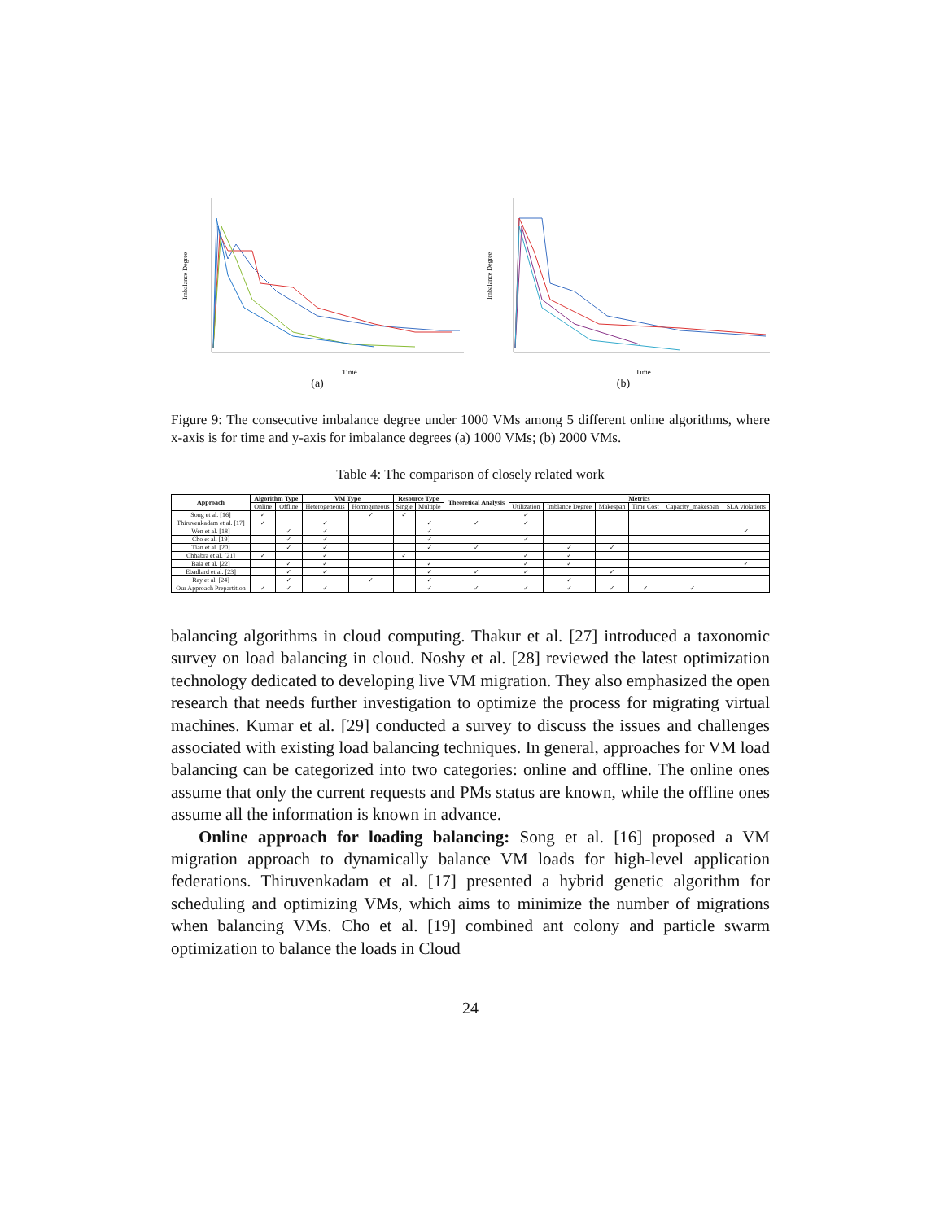Imbalance Degree
Time
(a)
Imbalance Degree
Time
(b)
Figure 9: The consecutive imbalance degree under 1000 VMs among 5 different online algorithms, where x-axis is for time and y-axis for imbalance degrees (a) 1000 VMs; (b) 2000 VMs.
Table 4: The comparison of closely related work
| Approach | Algorithm Type | | VM Type | | Resource Type | | Theoretical Analysis | Metrics | | | | | |
| --- | --- | --- | --- | --- | --- | --- | --- | --- | --- | --- | --- | --- | --- |
| | Online | Offline | Heterogeneous | Homogeneous | Single | Multiple | | Utilization | Imblance Degree | Makespan | Time Cost | Capacity_makespan | SLA violations |
| Song et al. [16] | ✓ | | | ✓ | ✓ | | | ✓ | | | | | |
| Thiruvenkadam et al. [17] | ✓ | | ✓ | | | ✓ | ✓ | ✓ | | | | | |
| Wen et al. [18] | | ✓ | ✓ | | | ✓ | | | | | | | ✓ |
| Cho et al. [19] | | ✓ | ✓ | | | ✓ | | ✓ | | | | | |
| Tian et al. [20] | | ✓ | ✓ | | | ✓ | ✓ | | ✓ | ✓ | | | |
| Chhabra et al. [21] | ✓ | | ✓ | | ✓ | | | ✓ | ✓ | | | | |
| Bala et al. [22] | | ✓ | ✓ | | | ✓ | | ✓ | ✓ | | | | ✓ |
| Ebadlard et al. [23] | | ✓ | ✓ | | | ✓ | ✓ | ✓ | | ✓ | | | |
| Ray et al. [24] | | ✓ | | ✓ | | ✓ | | | ✓ | | | | |
| Our Approach Prepartition | ✓ | ✓ | ✓ | | | ✓ | ✓ | ✓ | ✓ | ✓ | ✓ | ✓ | |
balancing algorithms in cloud computing. Thakur et al. [27] introduced a taxonomic survey on load balancing in cloud. Noshy et al. [28] reviewed the latest optimization technology dedicated to developing live VM migration. They also emphasized the open research that needs further investigation to optimize the process for migrating virtual machines. Kumar et al. [29] conducted a survey to discuss the issues and challenges associated with existing load balancing techniques. In general, approaches for VM load balancing can be categorized into two categories: online and offline. The online ones assume that only the current requests and PMs status are known, while the offline ones assume all the information is known in advance.
Online approach for loading balancing: Song et al. [16] proposed a VM migration approach to dynamically balance VM loads for high-level application federations. Thiruvenkadam et al. [17] presented a hybrid genetic algorithm for scheduling and optimizing VMs, which aims to minimize the number of migrations when balancing VMs. Cho et al. [19] combined ant colony and particle swarm optimization to balance the loads in Cloud
24